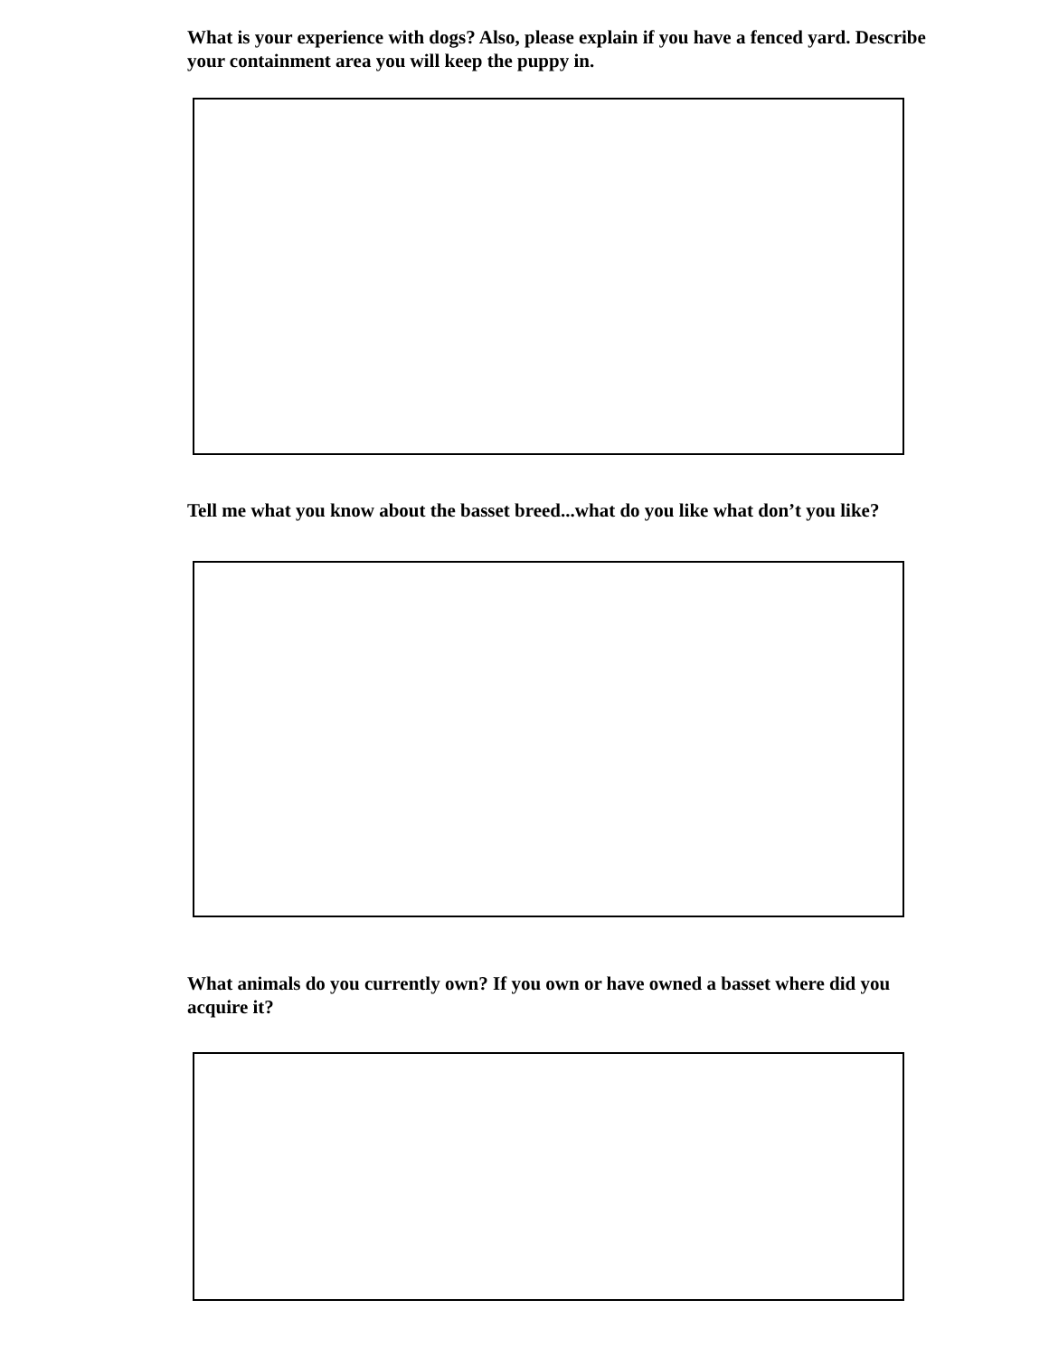What is your experience with dogs? Also, please explain if you have a fenced yard. Describe your containment area you will keep the puppy in.
Tell me what you know about the basset breed...what do you like what don’t you like?
What animals do you currently own? If you own or have owned a basset where did you acquire it?